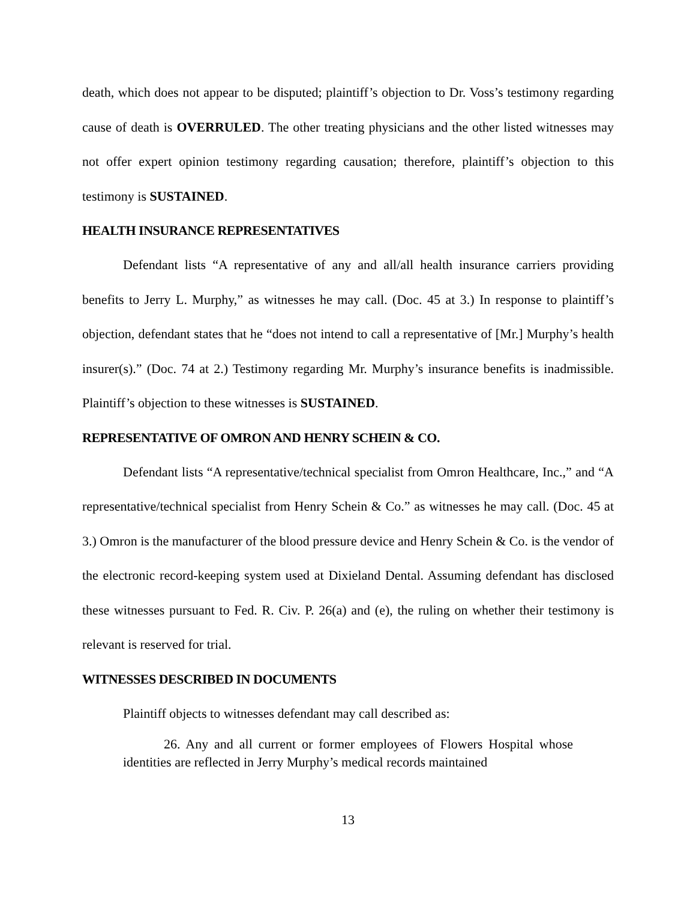death, which does not appear to be disputed; plaintiff’s objection to Dr. Voss’s testimony regarding cause of death is OVERRULED. The other treating physicians and the other listed witnesses may not offer expert opinion testimony regarding causation; therefore, plaintiff’s objection to this testimony is SUSTAINED.
HEALTH INSURANCE REPRESENTATIVES
Defendant lists “A representative of any and all/all health insurance carriers providing benefits to Jerry L. Murphy,” as witnesses he may call. (Doc. 45 at 3.) In response to plaintiff’s objection, defendant states that he “does not intend to call a representative of [Mr.] Murphy’s health insurer(s).” (Doc. 74 at 2.) Testimony regarding Mr. Murphy’s insurance benefits is inadmissible. Plaintiff’s objection to these witnesses is SUSTAINED.
REPRESENTATIVE OF OMRON AND HENRY SCHEIN & CO.
Defendant lists “A representative/technical specialist from Omron Healthcare, Inc.,” and “A representative/technical specialist from Henry Schein & Co.” as witnesses he may call. (Doc. 45 at 3.) Omron is the manufacturer of the blood pressure device and Henry Schein & Co. is the vendor of the electronic record-keeping system used at Dixieland Dental. Assuming defendant has disclosed these witnesses pursuant to Fed. R. Civ. P. 26(a) and (e), the ruling on whether their testimony is relevant is reserved for trial.
WITNESSES DESCRIBED IN DOCUMENTS
Plaintiff objects to witnesses defendant may call described as:
26. Any and all current or former employees of Flowers Hospital whose identities are reflected in Jerry Murphy’s medical records maintained
13